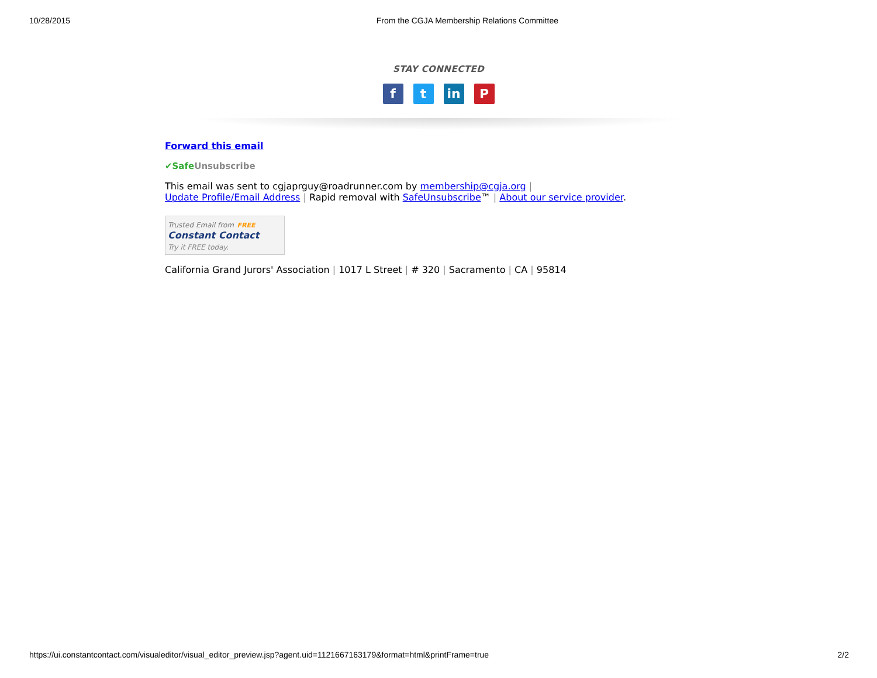10/28/2015 From the CGJA Membership Relations Committee
STAY CONNECTED
ft in P
Forward this email
✔SafeUnsubscribe
This email was sent to cgjaprguy@roadrunner.com by membership@cgja.org |
Update Profile/Email Address | Rapid removal with SafeUnsubscribe™ | About our service provider.
Trusted Email from FREE
Constant Contact
Try it FREE today.
California Grand Jurors' Association | 1017 L Street | # 320 | Sacramento | CA | 95814
https://ui.constantcontact.com/visualeditor/visual_editor_preview.jsp?agent.uid=1121667163179&format=html&printFrame=true 2/2